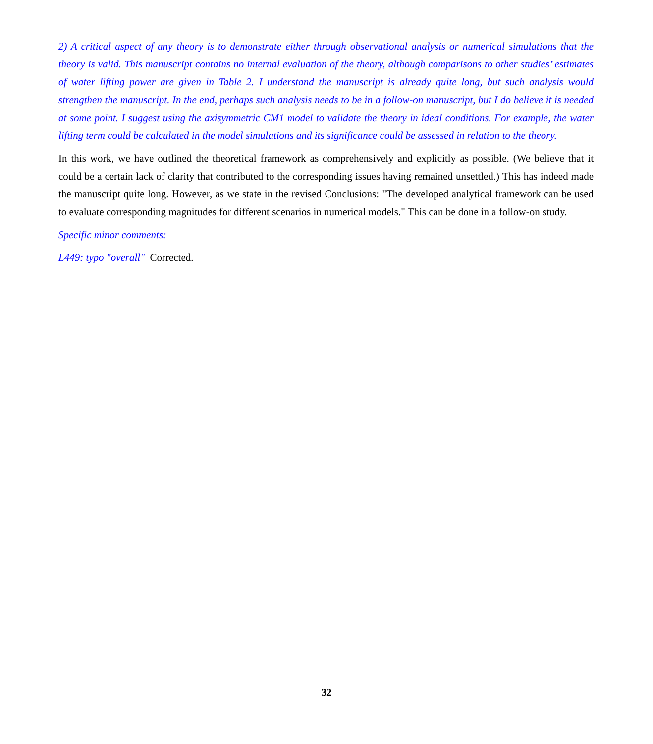2) A critical aspect of any theory is to demonstrate either through observational analysis or numerical simulations that the theory is valid. This manuscript contains no internal evaluation of the theory, although comparisons to other studies’ estimates of water lifting power are given in Table 2. I understand the manuscript is already quite long, but such analysis would strengthen the manuscript. In the end, perhaps such analysis needs to be in a follow-on manuscript, but I do believe it is needed at some point. I suggest using the axisymmetric CM1 model to validate the theory in ideal conditions. For example, the water lifting term could be calculated in the model simulations and its significance could be assessed in relation to the theory.
In this work, we have outlined the theoretical framework as comprehensively and explicitly as possible. (We believe that it could be a certain lack of clarity that contributed to the corresponding issues having remained unsettled.) This has indeed made the manuscript quite long. However, as we state in the revised Conclusions: "The developed analytical framework can be used to evaluate corresponding magnitudes for different scenarios in numerical models." This can be done in a follow-on study.
Specific minor comments:
L449: typo "overall" Corrected.
32